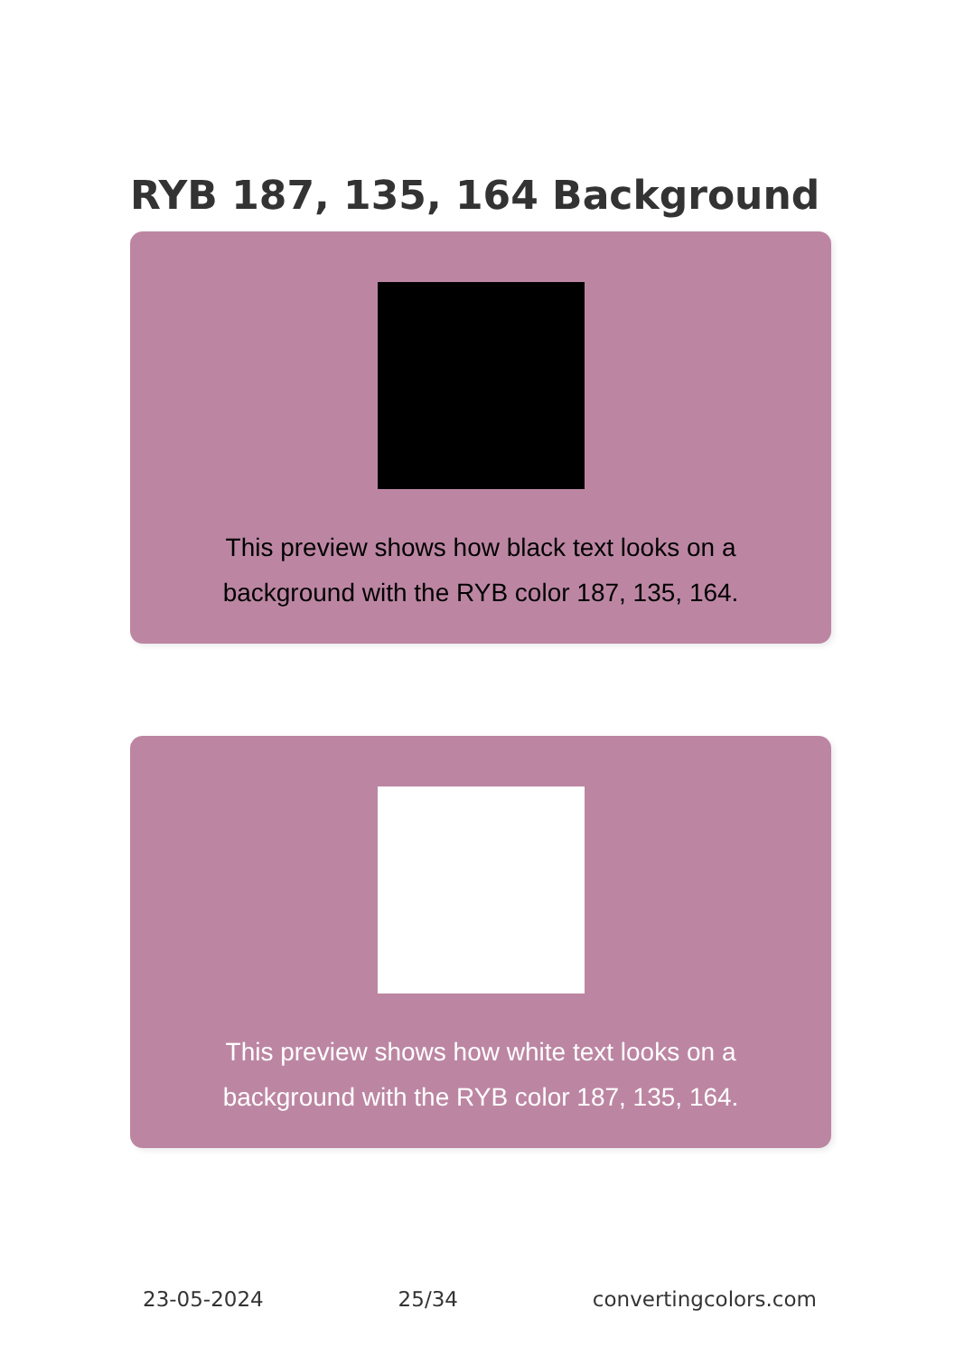RYB 187, 135, 164 Background
This preview shows how black text looks on a
background with the RYB color 187, 135, 164.
This preview shows how white text looks on a
background with the RYB color 187, 135, 164.
23-05-2024 25/34 convertingcolors.com